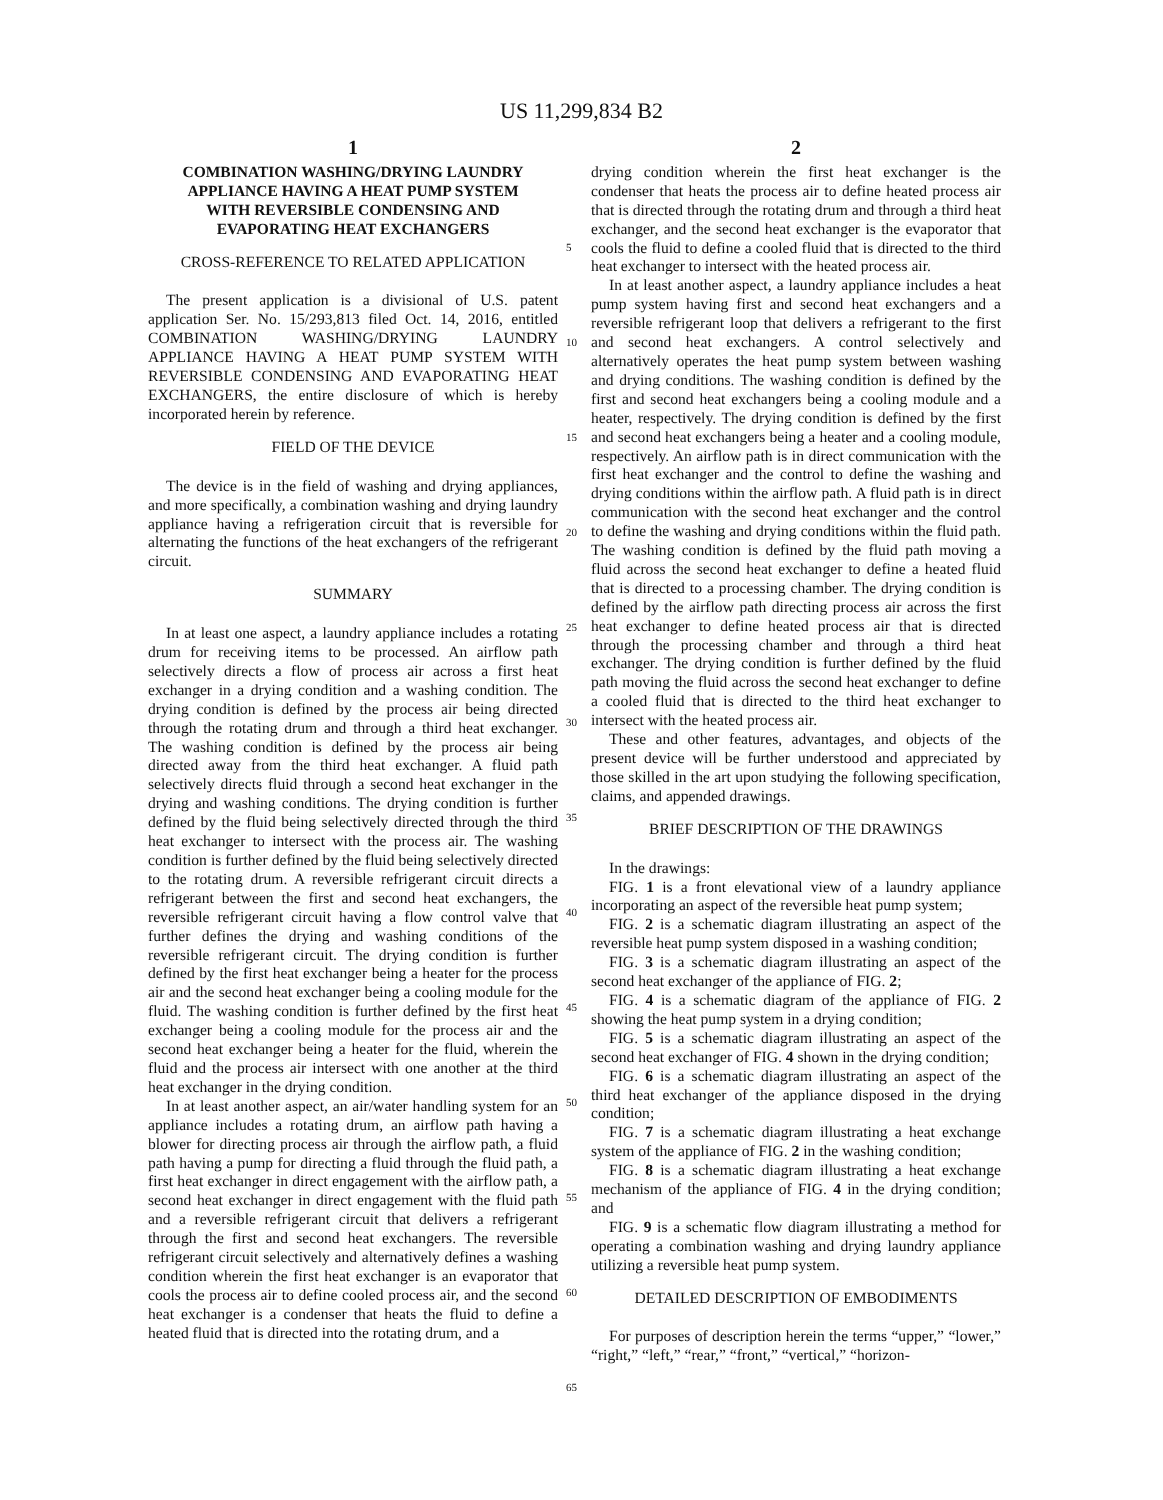US 11,299,834 B2
1
COMBINATION WASHING/DRYING LAUNDRY APPLIANCE HAVING A HEAT PUMP SYSTEM WITH REVERSIBLE CONDENSING AND EVAPORATING HEAT EXCHANGERS
CROSS-REFERENCE TO RELATED APPLICATION
The present application is a divisional of U.S. patent application Ser. No. 15/293,813 filed Oct. 14, 2016, entitled COMBINATION WASHING/DRYING LAUNDRY APPLIANCE HAVING A HEAT PUMP SYSTEM WITH REVERSIBLE CONDENSING AND EVAPORATING HEAT EXCHANGERS, the entire disclosure of which is hereby incorporated herein by reference.
FIELD OF THE DEVICE
The device is in the field of washing and drying appliances, and more specifically, a combination washing and drying laundry appliance having a refrigeration circuit that is reversible for alternating the functions of the heat exchangers of the refrigerant circuit.
SUMMARY
In at least one aspect, a laundry appliance includes a rotating drum for receiving items to be processed. An airflow path selectively directs a flow of process air across a first heat exchanger in a drying condition and a washing condition. The drying condition is defined by the process air being directed through the rotating drum and through a third heat exchanger. The washing condition is defined by the process air being directed away from the third heat exchanger. A fluid path selectively directs fluid through a second heat exchanger in the drying and washing conditions. The drying condition is further defined by the fluid being selectively directed through the third heat exchanger to intersect with the process air. The washing condition is further defined by the fluid being selectively directed to the rotating drum. A reversible refrigerant circuit directs a refrigerant between the first and second heat exchangers, the reversible refrigerant circuit having a flow control valve that further defines the drying and washing conditions of the reversible refrigerant circuit. The drying condition is further defined by the first heat exchanger being a heater for the process air and the second heat exchanger being a cooling module for the fluid. The washing condition is further defined by the first heat exchanger being a cooling module for the process air and the second heat exchanger being a heater for the fluid, wherein the fluid and the process air intersect with one another at the third heat exchanger in the drying condition.
In at least another aspect, an air/water handling system for an appliance includes a rotating drum, an airflow path having a blower for directing process air through the airflow path, a fluid path having a pump for directing a fluid through the fluid path, a first heat exchanger in direct engagement with the airflow path, a second heat exchanger in direct engagement with the fluid path and a reversible refrigerant circuit that delivers a refrigerant through the first and second heat exchangers. The reversible refrigerant circuit selectively and alternatively defines a washing condition wherein the first heat exchanger is an evaporator that cools the process air to define cooled process air, and the second heat exchanger is a condenser that heats the fluid to define a heated fluid that is directed into the rotating drum, and a
5
10
15
20
25
30
35
40
45
50
55
60
65
2
drying condition wherein the first heat exchanger is the condenser that heats the process air to define heated process air that is directed through the rotating drum and through a third heat exchanger, and the second heat exchanger is the evaporator that cools the fluid to define a cooled fluid that is directed to the third heat exchanger to intersect with the heated process air.
In at least another aspect, a laundry appliance includes a heat pump system having first and second heat exchangers and a reversible refrigerant loop that delivers a refrigerant to the first and second heat exchangers. A control selectively and alternatively operates the heat pump system between washing and drying conditions. The washing condition is defined by the first and second heat exchangers being a cooling module and a heater, respectively. The drying condition is defined by the first and second heat exchangers being a heater and a cooling module, respectively. An airflow path is in direct communication with the first heat exchanger and the control to define the washing and drying conditions within the airflow path. A fluid path is in direct communication with the second heat exchanger and the control to define the washing and drying conditions within the fluid path. The washing condition is defined by the fluid path moving a fluid across the second heat exchanger to define a heated fluid that is directed to a processing chamber. The drying condition is defined by the airflow path directing process air across the first heat exchanger to define heated process air that is directed through the processing chamber and through a third heat exchanger. The drying condition is further defined by the fluid path moving the fluid across the second heat exchanger to define a cooled fluid that is directed to the third heat exchanger to intersect with the heated process air.
These and other features, advantages, and objects of the present device will be further understood and appreciated by those skilled in the art upon studying the following specification, claims, and appended drawings.
BRIEF DESCRIPTION OF THE DRAWINGS
In the drawings:
FIG. 1 is a front elevational view of a laundry appliance incorporating an aspect of the reversible heat pump system;
FIG. 2 is a schematic diagram illustrating an aspect of the reversible heat pump system disposed in a washing condition;
FIG. 3 is a schematic diagram illustrating an aspect of the second heat exchanger of the appliance of FIG. 2;
FIG. 4 is a schematic diagram of the appliance of FIG. 2 showing the heat pump system in a drying condition;
FIG. 5 is a schematic diagram illustrating an aspect of the second heat exchanger of FIG. 4 shown in the drying condition;
FIG. 6 is a schematic diagram illustrating an aspect of the third heat exchanger of the appliance disposed in the drying condition;
FIG. 7 is a schematic diagram illustrating a heat exchange system of the appliance of FIG. 2 in the washing condition;
FIG. 8 is a schematic diagram illustrating a heat exchange mechanism of the appliance of FIG. 4 in the drying condition; and
FIG. 9 is a schematic flow diagram illustrating a method for operating a combination washing and drying laundry appliance utilizing a reversible heat pump system.
DETAILED DESCRIPTION OF EMBODIMENTS
For purposes of description herein the terms “upper,” “lower,” “right,” “left,” “rear,” “front,” “vertical,” “horizon-